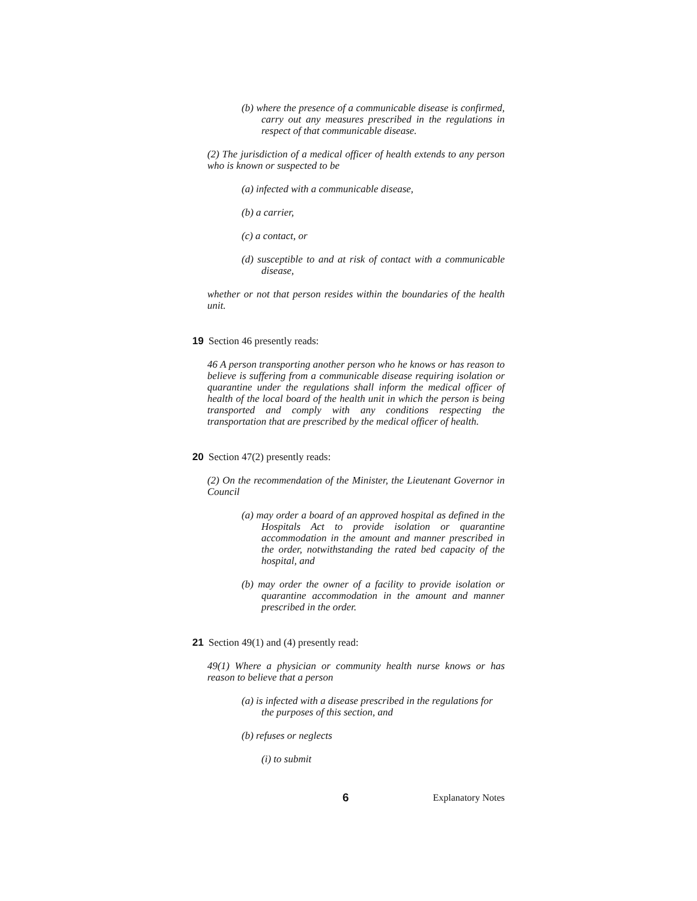(b) where the presence of a communicable disease is confirmed, carry out any measures prescribed in the regulations in respect of that communicable disease.
(2) The jurisdiction of a medical officer of health extends to any person who is known or suspected to be
(a) infected with a communicable disease,
(b) a carrier,
(c) a contact, or
(d) susceptible to and at risk of contact with a communicable disease,
whether or not that person resides within the boundaries of the health unit.
19 Section 46 presently reads:
46 A person transporting another person who he knows or has reason to believe is suffering from a communicable disease requiring isolation or quarantine under the regulations shall inform the medical officer of health of the local board of the health unit in which the person is being transported and comply with any conditions respecting the transportation that are prescribed by the medical officer of health.
20 Section 47(2) presently reads:
(2) On the recommendation of the Minister, the Lieutenant Governor in Council
(a) may order a board of an approved hospital as defined in the Hospitals Act to provide isolation or quarantine accommodation in the amount and manner prescribed in the order, notwithstanding the rated bed capacity of the hospital, and
(b) may order the owner of a facility to provide isolation or quarantine accommodation in the amount and manner prescribed in the order.
21 Section 49(1) and (4) presently read:
49(1) Where a physician or community health nurse knows or has reason to believe that a person
(a) is infected with a disease prescribed in the regulations for the purposes of this section, and
(b) refuses or neglects
(i) to submit
6 Explanatory Notes